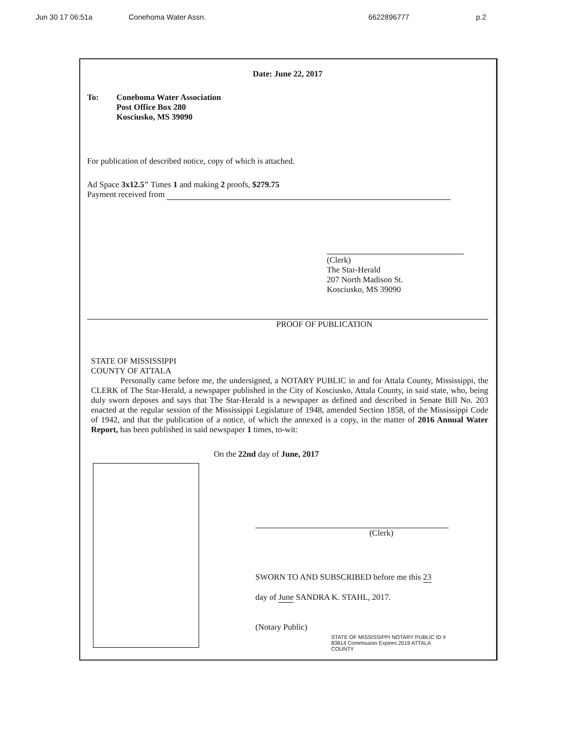Jun 30 17 06:51a Conehoma Water Assn. 6622896777 p.2
Date: June 22, 2017
To: Coneboma Water Association
Post Office Box 280
Kosciusko, MS 39090
For publication of described notice, copy of which is attached.
Ad Space 3x12.5" Times 1 and making 2 proofs, $279.75
Payment received from
(Clerk)
The Star-Herald
207 North Madison St.
Kosciusko, MS 39090
PROOF OF PUBLICATION
STATE OF MISSISSIPPI
COUNTY OF ATTALA
Personally came before me, the undersigned, a NOTARY PUBLIC in and for Attala County, Mississippi, the CLERK of The Star-Herald, a newspaper published in the City of Kosciusko, Attala County, in said state, who, being duly sworn deposes and says that The Star-Herald is a newspaper as defined and described in Senate Bill No. 203 enacted at the regular session of the Mississippi Legislature of 1948, amended Section 1858, of the Mississippi Code of 1942, and that the publication of a notice, of which the annexed is a copy, in the matter of 2016 Annual Water Report, has been published in said newspaper 1 times, to-wit:
On the 22nd day of June, 2017
(Clerk)
SWORN TO AND SUBSCRIBED before me this 23
day of June SANDRA K. STAHL, 2017.
(Notary Public)
STATE OF MISSISSIPPI NOTARY PUBLIC ID # 83814 Commission Expires 2019 ATTALA COUNTY